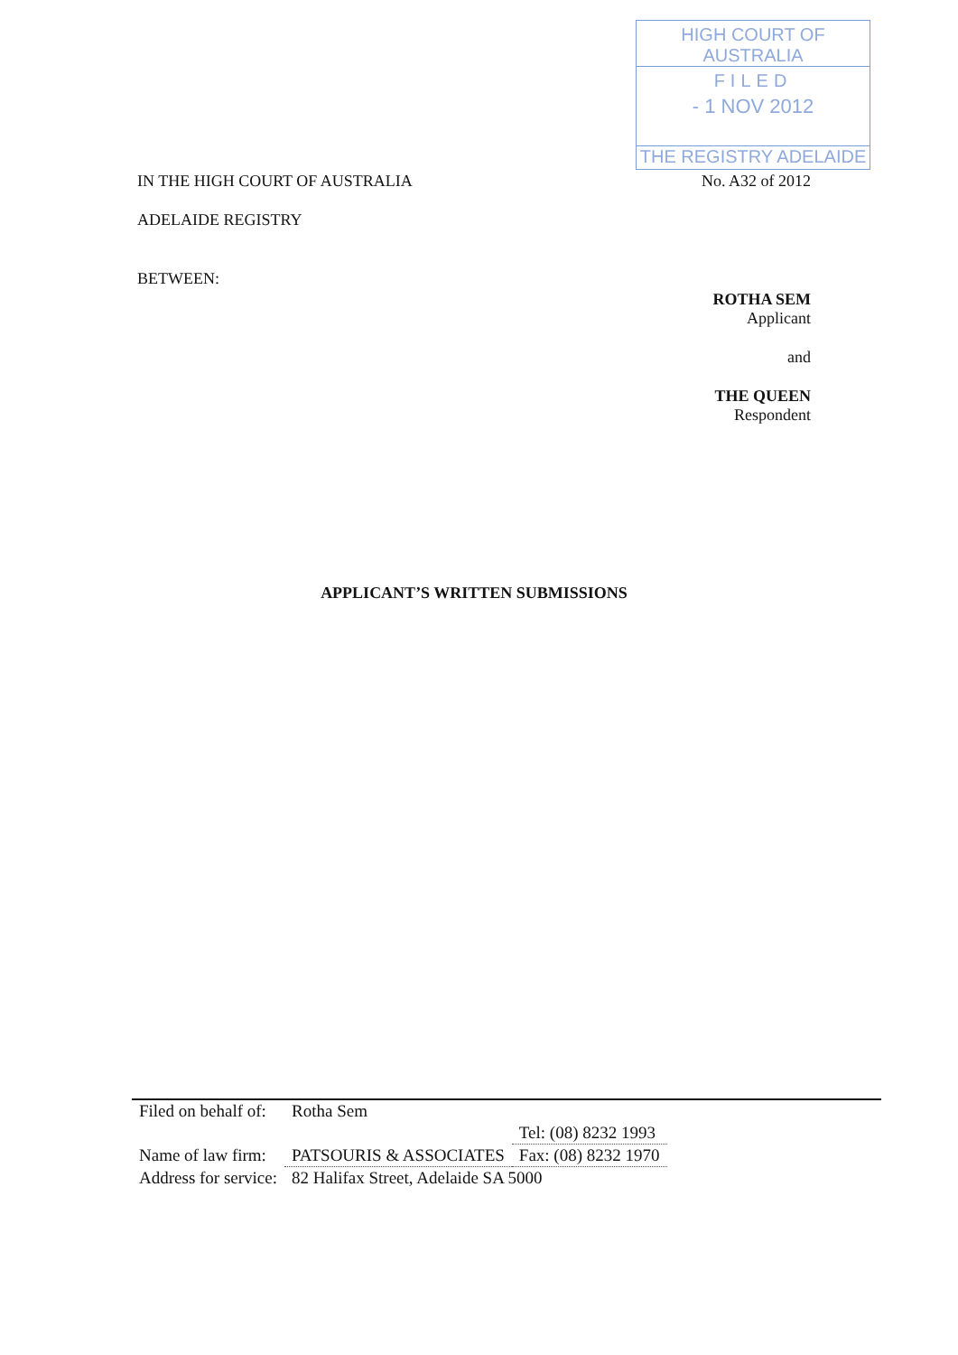HIGH COURT OF AUSTRALIA
FILED
- 1 NOV 2012
THE REGISTRY ADELAIDE
IN THE HIGH COURT OF AUSTRALIA No. A32 of 2012
ADELAIDE REGISTRY
BETWEEN:
ROTHA SEM
Applicant
and
THE QUEEN
Respondent
APPLICANT’S WRITTEN SUBMISSIONS
| Filed on behalf of: | Rotha Sem | |
| | | Tel: (08) 8232 1993 |
| Name of law firm: | PATSOURIS & ASSOCIATES | Fax: (08) 8232 1970 |
| Address for service: | 82 Halifax Street, Adelaide SA 5000 | |